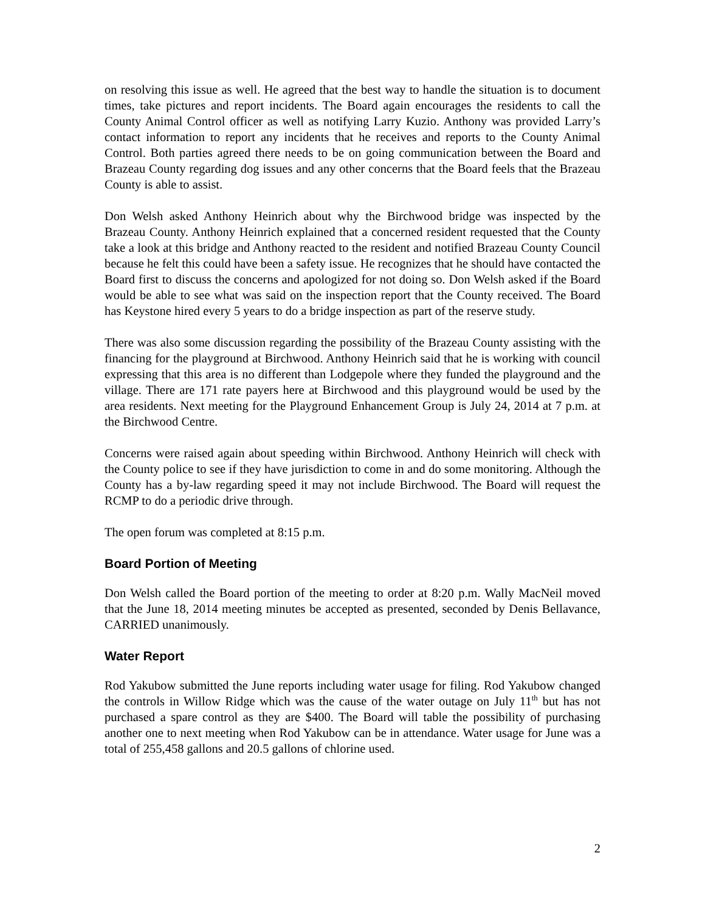on resolving this issue as well. He agreed that the best way to handle the situation is to document times, take pictures and report incidents. The Board again encourages the residents to call the County Animal Control officer as well as notifying Larry Kuzio. Anthony was provided Larry’s contact information to report any incidents that he receives and reports to the County Animal Control. Both parties agreed there needs to be on going communication between the Board and Brazeau County regarding dog issues and any other concerns that the Board feels that the Brazeau County is able to assist.
Don Welsh asked Anthony Heinrich about why the Birchwood bridge was inspected by the Brazeau County. Anthony Heinrich explained that a concerned resident requested that the County take a look at this bridge and Anthony reacted to the resident and notified Brazeau County Council because he felt this could have been a safety issue. He recognizes that he should have contacted the Board first to discuss the concerns and apologized for not doing so. Don Welsh asked if the Board would be able to see what was said on the inspection report that the County received. The Board has Keystone hired every 5 years to do a bridge inspection as part of the reserve study.
There was also some discussion regarding the possibility of the Brazeau County assisting with the financing for the playground at Birchwood. Anthony Heinrich said that he is working with council expressing that this area is no different than Lodgepole where they funded the playground and the village. There are 171 rate payers here at Birchwood and this playground would be used by the area residents. Next meeting for the Playground Enhancement Group is July 24, 2014 at 7 p.m. at the Birchwood Centre.
Concerns were raised again about speeding within Birchwood. Anthony Heinrich will check with the County police to see if they have jurisdiction to come in and do some monitoring. Although the County has a by-law regarding speed it may not include Birchwood. The Board will request the RCMP to do a periodic drive through.
The open forum was completed at 8:15 p.m.
Board Portion of Meeting
Don Welsh called the Board portion of the meeting to order at 8:20 p.m. Wally MacNeil moved that the June 18, 2014 meeting minutes be accepted as presented, seconded by Denis Bellavance, CARRIED unanimously.
Water Report
Rod Yakubow submitted the June reports including water usage for filing. Rod Yakubow changed the controls in Willow Ridge which was the cause of the water outage on July 11<sup>th</sup> but has not purchased a spare control as they are $400. The Board will table the possibility of purchasing another one to next meeting when Rod Yakubow can be in attendance. Water usage for June was a total of 255,458 gallons and 20.5 gallons of chlorine used.
2